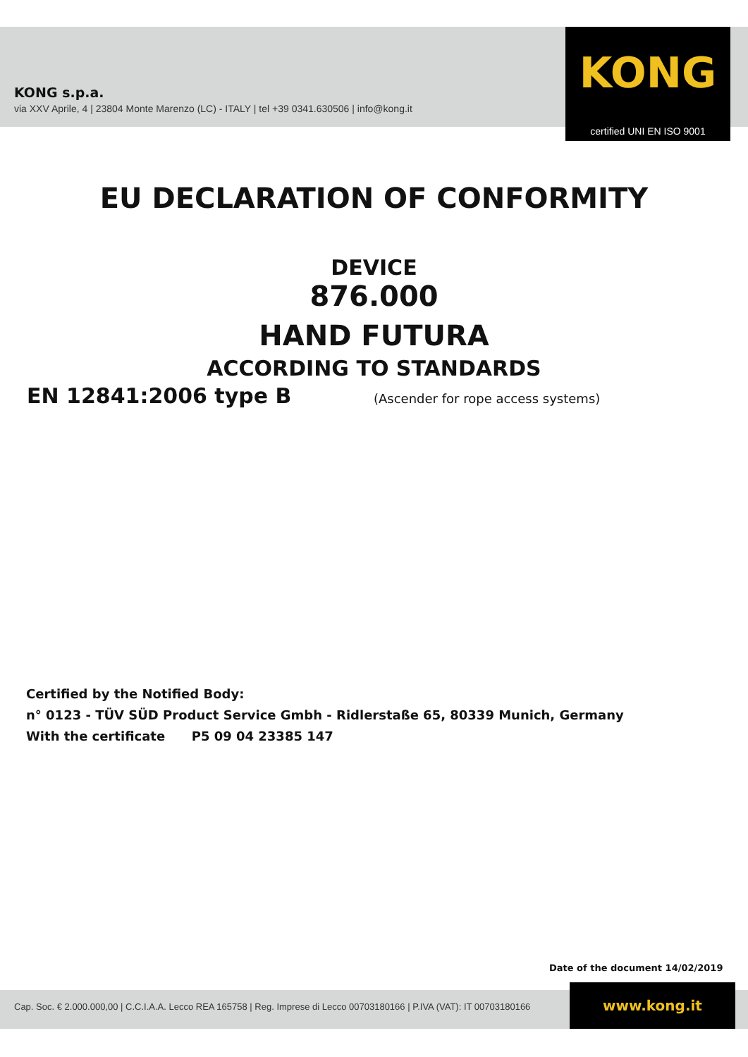KONG s.p.a.
via XXV Aprile, 4 | 23804 Monte Marenzo (LC) - ITALY | tel +39 0341.630506 | info@kong.it
KONG
certified UNI EN ISO 9001
EU DECLARATION OF CONFORMITY
DEVICE
876.000
HAND FUTURA
ACCORDING TO STANDARDS
EN 12841:2006 type B
(Ascender for rope access systems)
Certified by the Notified Body:
n° 0123 - TÜV SÜD Product Service Gmbh - Ridlerstaße 65, 80339 Munich, Germany
With the certificate P5 09 04 23385 147
Date of the document 14/02/2019
Cap. Soc. € 2.000.000,00 | C.C.I.A.A. Lecco REA 165758 | Reg. Imprese di Lecco 00703180166 | P.IVA (VAT): IT 00703180166
www.kong.it